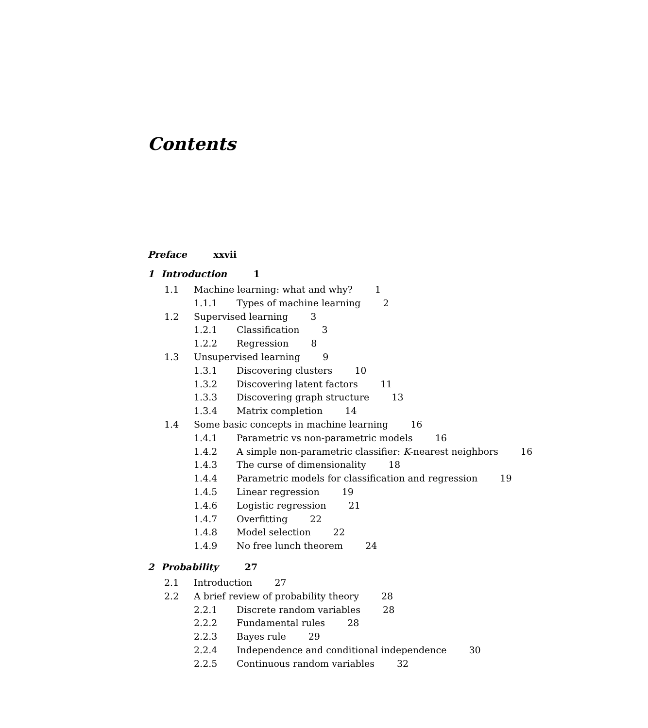Contents
Preface xxvii
1 Introduction 1
1.1 Machine learning: what and why? 1
1.1.1 Types of machine learning 2
1.2 Supervised learning 3
1.2.1 Classification 3
1.2.2 Regression 8
1.3 Unsupervised learning 9
1.3.1 Discovering clusters 10
1.3.2 Discovering latent factors 11
1.3.3 Discovering graph structure 13
1.3.4 Matrix completion 14
1.4 Some basic concepts in machine learning 16
1.4.1 Parametric vs non-parametric models 16
1.4.2 A simple non-parametric classifier: K-nearest neighbors 16
1.4.3 The curse of dimensionality 18
1.4.4 Parametric models for classification and regression 19
1.4.5 Linear regression 19
1.4.6 Logistic regression 21
1.4.7 Overfitting 22
1.4.8 Model selection 22
1.4.9 No free lunch theorem 24
2 Probability 27
2.1 Introduction 27
2.2 A brief review of probability theory 28
2.2.1 Discrete random variables 28
2.2.2 Fundamental rules 28
2.2.3 Bayes rule 29
2.2.4 Independence and conditional independence 30
2.2.5 Continuous random variables 32